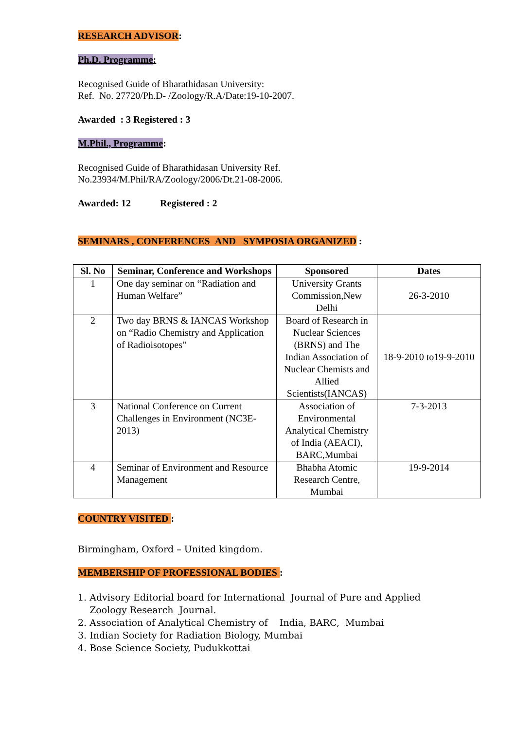RESEARCH ADVISOR:
Ph.D. Programme:
Recognised Guide of Bharathidasan University:
Ref. No. 27720/Ph.D- /Zoology/R.A/Date:19-10-2007.
Awarded : 3 Registered : 3
M.Phil., Programme:
Recognised Guide of Bharathidasan University Ref.
No.23934/M.Phil/RA/Zoology/2006/Dt.21-08-2006.
Awarded: 12 Registered : 2
SEMINARS , CONFERENCES AND SYMPOSIA ORGANIZED :
| Sl. No | Seminar, Conference and Workshops | Sponsored | Dates |
| --- | --- | --- | --- |
| 1 | One day seminar on “Radiation and Human Welfare” | University Grants Commission,New Delhi | 26-3-2010 |
| 2 | Two day BRNS & IANCAS Workshop on “Radio Chemistry and Application of Radioisotopes” | Board of Research in Nuclear Sciences (BRNS) and The Indian Association of Nuclear Chemists and Allied Scientists(IANCAS) | 18-9-2010 to19-9-2010 |
| 3 | National Conference on Current Challenges in Environment (NC3E-2013) | Association of Environmental Analytical Chemistry of India (AEACI), BARC,Mumbai | 7-3-2013 |
| 4 | Seminar of Environment and Resource Management | Bhabha Atomic Research Centre, Mumbai | 19-9-2014 |
COUNTRY VISITED :
Birmingham, Oxford – United kingdom.
MEMBERSHIP OF PROFESSIONAL BODIES :
1. Advisory Editorial board for International Journal of Pure and Applied
Zoology Research Journal.
2. Association of Analytical Chemistry of India, BARC, Mumbai
3. Indian Society for Radiation Biology, Mumbai
4. Bose Science Society, Pudukkottai